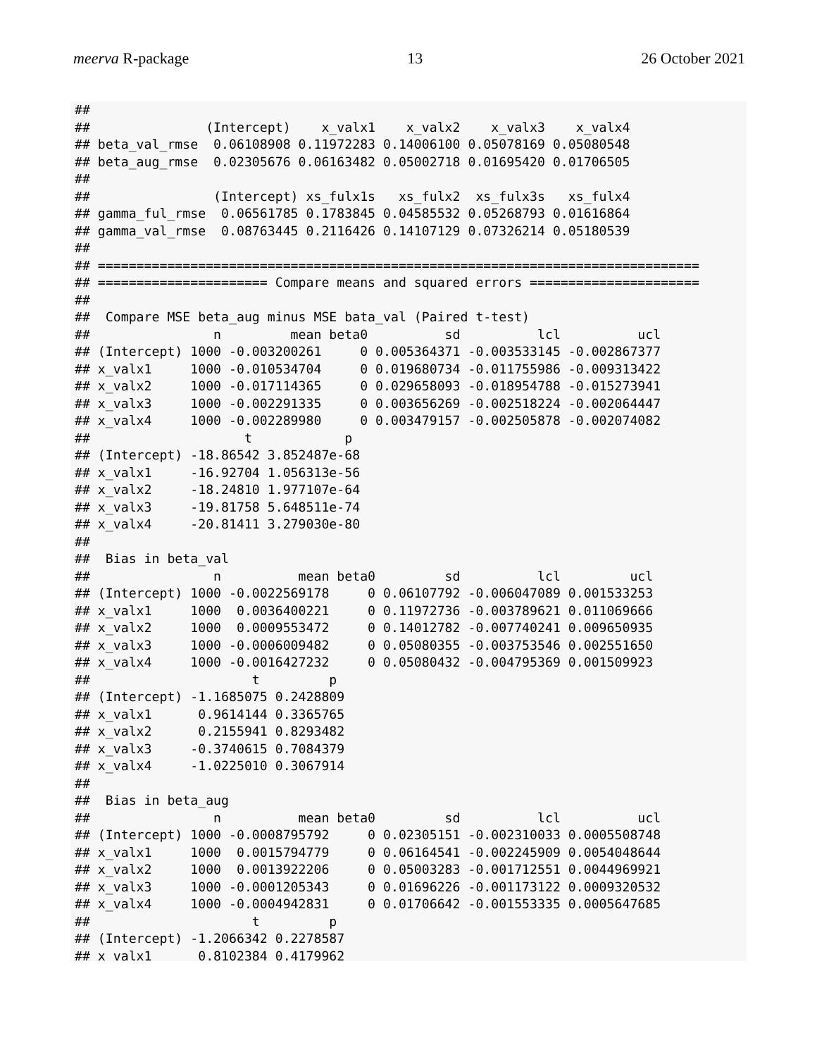meerva R-package 13 26 October 2021
##
##               (Intercept)    x_valx1    x_valx2    x_valx3    x_valx4
## beta_val_rmse  0.06108908 0.11972283 0.14006100 0.05078169 0.05080548
## beta_aug_rmse  0.02305676 0.06163482 0.05002718 0.01695420 0.01706505
##
##                (Intercept) xs_fulx1s   xs_fulx2  xs_fulx3s   xs_fulx4
## gamma_ful_rmse  0.06561785 0.1783845 0.04585532 0.05268793 0.01616864
## gamma_val_rmse  0.08763445 0.2116426 0.14107129 0.07326214 0.05180539
##
## ==============================================================================
## ====================== Compare means and squared errors ======================
##
##  Compare MSE beta_aug minus MSE bata_val (Paired t-test)
##                n         mean beta0          sd          lcl          ucl
## (Intercept) 1000 -0.003200261     0 0.005364371 -0.003533145 -0.002867377
## x_valx1     1000 -0.010534704     0 0.019680734 -0.011755986 -0.009313422
## x_valx2     1000 -0.017114365     0 0.029658093 -0.018954788 -0.015273941
## x_valx3     1000 -0.002291335     0 0.003656269 -0.002518224 -0.002064447
## x_valx4     1000 -0.002289980     0 0.003479157 -0.002505878 -0.002074082
##                    t            p
## (Intercept) -18.86542 3.852487e-68
## x_valx1     -16.92704 1.056313e-56
## x_valx2     -18.24810 1.977107e-64
## x_valx3     -19.81758 5.648511e-74
## x_valx4     -20.81411 3.279030e-80
##
##  Bias in beta_val
##                n          mean beta0         sd          lcl         ucl
## (Intercept) 1000 -0.0022569178     0 0.06107792 -0.006047089 0.001533253
## x_valx1     1000  0.0036400221     0 0.11972736 -0.003789621 0.011069666
## x_valx2     1000  0.0009553472     0 0.14012782 -0.007740241 0.009650935
## x_valx3     1000 -0.0006009482     0 0.05080355 -0.003753546 0.002551650
## x_valx4     1000 -0.0016427232     0 0.05080432 -0.004795369 0.001509923
##                     t         p
## (Intercept) -1.1685075 0.2428809
## x_valx1      0.9614144 0.3365765
## x_valx2      0.2155941 0.8293482
## x_valx3     -0.3740615 0.7084379
## x_valx4     -1.0225010 0.3067914
##
##  Bias in beta_aug
##                n          mean beta0         sd          lcl          ucl
## (Intercept) 1000 -0.0008795792     0 0.02305151 -0.002310033 0.0005508748
## x_valx1     1000  0.0015794779     0 0.06164541 -0.002245909 0.0054048644
## x_valx2     1000  0.0013922206     0 0.05003283 -0.001712551 0.0044969921
## x_valx3     1000 -0.0001205343     0 0.01696226 -0.001173122 0.0009320532
## x_valx4     1000 -0.0004942831     0 0.01706642 -0.001553335 0.0005647685
##                     t         p
## (Intercept) -1.2066342 0.2278587
## x_valx1      0.8102384 0.4179962